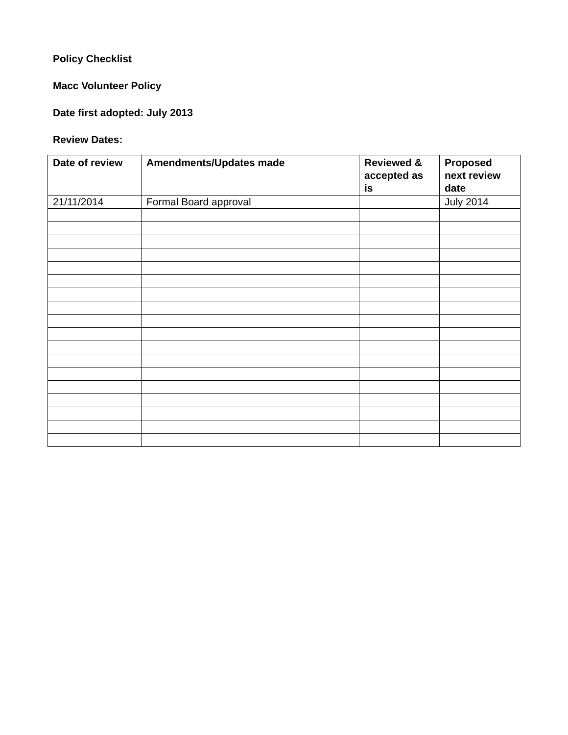Policy Checklist
Macc Volunteer Policy
Date first adopted: July 2013
Review Dates:
| Date of review | Amendments/Updates made | Reviewed & accepted as is | Proposed next review date |
| --- | --- | --- | --- |
| 21/11/2014 | Formal Board approval | | July 2014 |